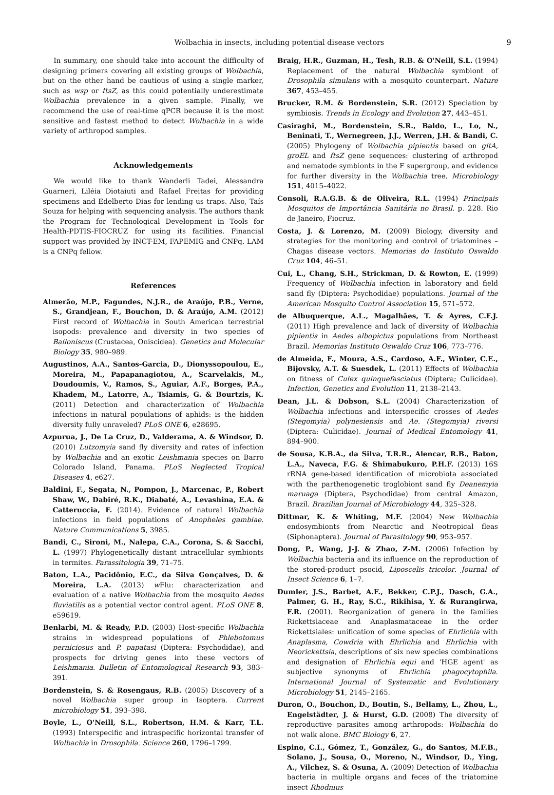Wolbachia in insects, including potential disease vectors 9
In summary, one should take into account the difficulty of designing primers covering all existing groups of Wolbachia, but on the other hand be cautious of using a single marker, such as wsp or ftsZ, as this could potentially underestimate Wolbachia prevalence in a given sample. Finally, we recommend the use of real-time qPCR because it is the most sensitive and fastest method to detect Wolbachia in a wide variety of arthropod samples.
Acknowledgements
We would like to thank Wanderli Tadei, Alessandra Guarneri, Liléia Diotaiuti and Rafael Freitas for providing specimens and Edelberto Dias for lending us traps. Also, Taís Souza for helping with sequencing analysis. The authors thank the Program for Technological Development in Tools for Health-PDTIS-FIOCRUZ for using its facilities. Financial support was provided by INCT-EM, FAPEMIG and CNPq. LAM is a CNPq fellow.
References
Almerão, M.P., Fagundes, N.J.R., de Araújo, P.B., Verne, S., Grandjean, F., Bouchon, D. & Araújo, A.M. (2012) First record of Wolbachia in South American terrestrial isopods: prevalence and diversity in two species of Balloniscus (Crustacea, Oniscidea). Genetics and Molecular Biology 35, 980–989.
Augustinos, A.A., Santos-Garcia, D., Dionyssopoulou, E., Moreira, M., Papapanagiotou, A., Scarvelakis, M., Doudoumis, V., Ramos, S., Aguiar, A.F., Borges, P.A., Khadem, M., Latorre, A., Tsiamis, G. & Bourtzis, K. (2011) Detection and characterization of Wolbachia infections in natural populations of aphids: is the hidden diversity fully unraveled? PLoS ONE 6, e28695.
Azpurua, J., De La Cruz, D., Valderama, A. & Windsor, D. (2010) Lutzomyia sand fly diversity and rates of infection by Wolbachia and an exotic Leishmania species on Barro Colorado Island, Panama. PLoS Neglected Tropical Diseases 4, e627.
Baldini, F., Segata, N., Pompon, J., Marcenac, P., Robert Shaw, W., Dabiré, R.K., Diabaté, A., Levashina, E.A. & Catteruccia, F. (2014). Evidence of natural Wolbachia infections in field populations of Anopheles gambiae. Nature Communications 5, 3985.
Bandi, C., Sironi, M., Nalepa, C.A., Corona, S. & Sacchi, L. (1997) Phylogenetically distant intracellular symbionts in termites. Parassitologia 39, 71–75.
Baton, L.A., Pacidônio, E.C., da Silva Gonçalves, D. & Moreira, L.A. (2013) w Flu: characterization and evaluation of a native Wolbachia from the mosquito Aedes fluviatilis as a potential vector control agent. PLoS ONE 8, e59619.
Benlarbi, M. & Ready, P.D. (2003) Host-specific Wolbachia strains in widespread populations of Phlebotomus perniciosus and P. papatasi (Diptera: Psychodidae), and prospects for driving genes into these vectors of Leishmania. Bulletin of Entomological Research 93, 383–391.
Bordenstein, S. & Rosengaus, R.B. (2005) Discovery of a novel Wolbachia super group in Isoptera. Current microbiology 51, 393–398.
Boyle, L., O'Neill, S.L., Robertson, H.M. & Karr, T.L. (1993) Interspecific and intraspecific horizontal transfer of Wolbachia in Drosophila. Science 260, 1796–1799.
Braig, H.R., Guzman, H., Tesh, R.B. & O'Neill, S.L. (1994) Replacement of the natural Wolbachia symbiont of Drosophila simulans with a mosquito counterpart. Nature 367, 453–455.
Brucker, R.M. & Bordenstein, S.R. (2012) Speciation by symbiosis. Trends in Ecology and Evolution 27, 443–451.
Casiraghi, M., Bordenstein, S.R., Baldo, L., Lo, N., Beninati, T., Wernegreen, J.J., Werren, J.H. & Bandi, C. (2005) Phylogeny of Wolbachia pipientis based on gltA, groEL and ftsZ gene sequences: clustering of arthropod and nematode symbionts in the F supergroup, and evidence for further diversity in the Wolbachia tree. Microbiology 151, 4015–4022.
Consoli, R.A.G.B. & de Oliveira, R.L. (1994) Principais Mosquitos de Importância Sanitária no Brasil. p. 228. Rio de Janeiro, Fiocruz.
Costa, J. & Lorenzo, M. (2009) Biology, diversity and strategies for the monitoring and control of triatomines – Chagas disease vectors. Memorias do Instituto Oswaldo Cruz 104, 46–51.
Cui, L., Chang, S.H., Strickman, D. & Rowton, E. (1999) Frequency of Wolbachia infection in laboratory and field sand fly (Diptera: Psychodidae) populations. Journal of the American Mosquito Control Association 15, 571–572.
de Albuquerque, A.L., Magalhães, T. & Ayres, C.F.J. (2011) High prevalence and lack of diversity of Wolbachia pipientis in Aedes albopictus populations from Northeast Brazil. Memorias Instituto Oswaldo Cruz 106, 773–776.
de Almeida, F., Moura, A.S., Cardoso, A.F., Winter, C.E., Bijovsky, A.T. & Suesdek, L. (2011) Effects of Wolbachia on fitness of Culex quinquefasciatus (Diptera; Culicidae). Infection, Genetics and Evolution 11, 2138–2143.
Dean, J.L. & Dobson, S.L. (2004) Characterization of Wolbachia infections and interspecific crosses of Aedes (Stegomyia) polynesiensis and Ae. (Stegomyia) riversi (Diptera: Culicidae). Journal of Medical Entomology 41, 894–900.
de Sousa, K.B.A., da Silva, T.R.R., Alencar, R.B., Baton, L.A., Naveca, F.G. & Shimabukuro, P.H.F. (2013) 16S rRNA gene-based identification of microbiota associated with the parthenogenetic troglobiont sand fly Deanemyia maruaga (Diptera, Psychodidae) from central Amazon, Brazil. Brazilian Journal of Microbiology 44, 325–328.
Dittmar, K. & Whiting, M.F. (2004) New Wolbachia endosymbionts from Nearctic and Neotropical fleas (Siphonaptera). Journal of Parasitology 90, 953–957.
Dong, P., Wang, J-J. & Zhao, Z-M. (2006) Infection by Wolbachia bacteria and its influence on the reproduction of the stored-product psocid, Liposcelis tricolor. Journal of Insect Science 6, 1–7.
Dumler, J.S., Barbet, A.F., Bekker, C.P.J., Dasch, G.A., Palmer, G. H., Ray, S.C., Rikihisa, Y. & Rurangirwa, F.R. (2001). Reorganization of genera in the families Rickettsiaceae and Anaplasmataceae in the order Rickettsiales: unification of some species of Ehrlichia with Anaplasma, Cowdria with Ehrlichia and Ehrlichia with Neorickettsia, descriptions of six new species combinations and designation of Ehrlichia equi and 'HGE agent' as subjective synonyms of Ehrlichia phagocytophila. International Journal of Systematic and Evolutionary Microbiology 51, 2145–2165.
Duron, O., Bouchon, D., Boutin, S., Bellamy, L., Zhou, L., Engelstädter, J. & Hurst, G.D. (2008) The diversity of reproductive parasites among arthropods: Wolbachia do not walk alone. BMC Biology 6, 27.
Espino, C.I., Gómez, T., González, G., do Santos, M.F.B., Solano, J., Sousa, O., Moreno, N., Windsor, D., Ying, A., Vilchez, S. & Osuna, A. (2009) Detection of Wolbachia bacteria in multiple organs and feces of the triatomine insect Rhodnius